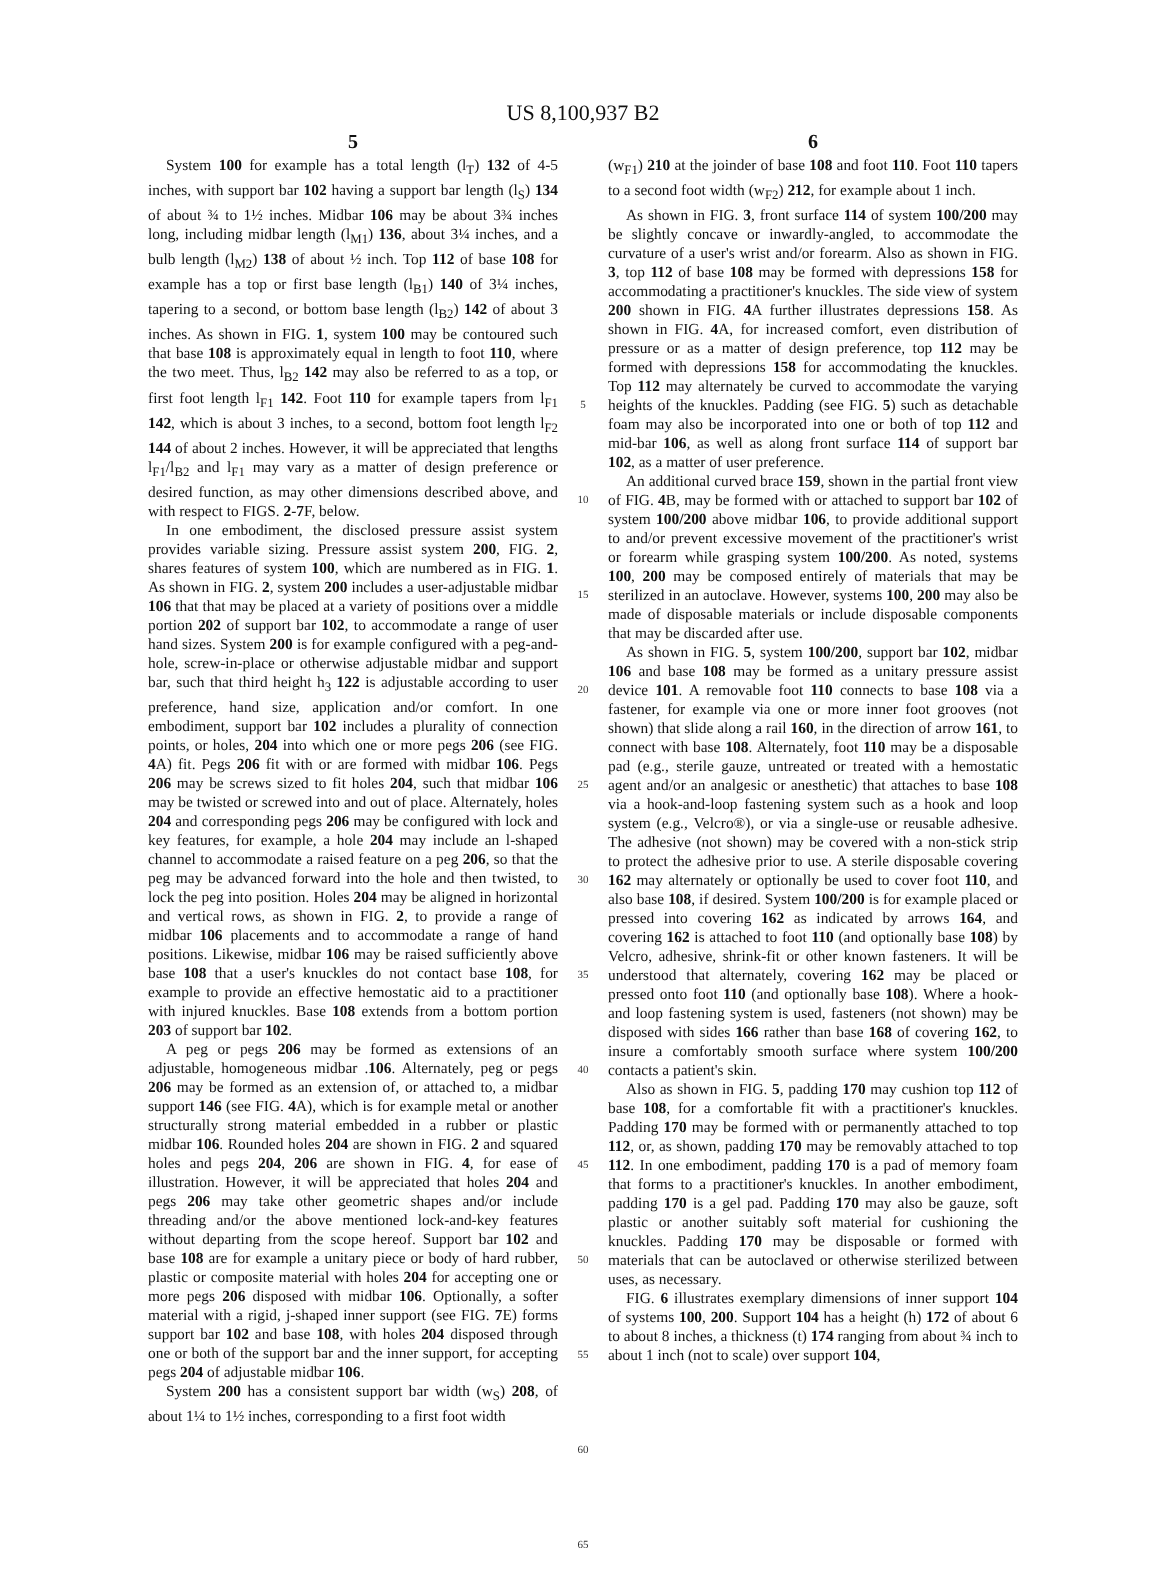US 8,100,937 B2
5
System 100 for example has a total length (l<sub>T</sub>) 132 of 4-5 inches, with support bar 102 having a support bar length (l<sub>S</sub>) 134 of about ¾ to 1½ inches. Midbar 106 may be about 3¾ inches long, including midbar length (l<sub>M1</sub>) 136, about 3¼ inches, and a bulb length (l<sub>M2</sub>) 138 of about ½ inch. Top 112 of base 108 for example has a top or first base length (l<sub>B1</sub>) 140 of 3¼ inches, tapering to a second, or bottom base length (l<sub>B2</sub>) 142 of about 3 inches. As shown in FIG. 1, system 100 may be contoured such that base 108 is approximately equal in length to foot 110, where the two meet. Thus, l<sub>B2</sub> 142 may also be referred to as a top, or first foot length l<sub>F1</sub> 142. Foot 110 for example tapers from l<sub>F1</sub> 142, which is about 3 inches, to a second, bottom foot length l<sub>F2</sub> 144 of about 2 inches. However, it will be appreciated that lengths l<sub>F1</sub>/l<sub>B2</sub> and l<sub>F1</sub> may vary as a matter of design preference or desired function, as may other dimensions described above, and with respect to FIGS. 2-7 F, below.
In one embodiment, the disclosed pressure assist system provides variable sizing. Pressure assist system 200, FIG. 2, shares features of system 100, which are numbered as in FIG. 1. As shown in FIG. 2, system 200 includes a user-adjustable midbar 106 that that may be placed at a variety of positions over a middle portion 202 of support bar 102, to accommodate a range of user hand sizes. System 200 is for example configured with a peg-and-hole, screw-in-place or otherwise adjustable midbar and support bar, such that third height h<sub>3</sub> 122 is adjustable according to user preference, hand size, application and/or comfort. In one embodiment, support bar 102 includes a plurality of connection points, or holes, 204 into which one or more pegs 206 (see FIG. 4 A) fit. Pegs 206 fit with or are formed with midbar 106. Pegs 206 may be screws sized to fit holes 204, such that midbar 106 may be twisted or screwed into and out of place. Alternately, holes 204 and corresponding pegs 206 may be configured with lock and key features, for example, a hole 204 may include an l-shaped channel to accommodate a raised feature on a peg 206, so that the peg may be advanced forward into the hole and then twisted, to lock the peg into position. Holes 204 may be aligned in horizontal and vertical rows, as shown in FIG. 2, to provide a range of midbar 106 placements and to accommodate a range of hand positions. Likewise, midbar 106 may be raised sufficiently above base 108 that a user's knuckles do not contact base 108, for example to provide an effective hemostatic aid to a practitioner with injured knuckles. Base 108 extends from a bottom portion 203 of support bar 102.
A peg or pegs 206 may be formed as extensions of an adjustable, homogeneous midbar .106. Alternately, peg or pegs 206 may be formed as an extension of, or attached to, a midbar support 146 (see FIG. 4 A), which is for example metal or another structurally strong material embedded in a rubber or plastic midbar 106. Rounded holes 204 are shown in FIG. 2 and squared holes and pegs 204, 206 are shown in FIG. 4, for ease of illustration. However, it will be appreciated that holes 204 and pegs 206 may take other geometric shapes and/or include threading and/or the above mentioned lock-and-key features without departing from the scope hereof. Support bar 102 and base 108 are for example a unitary piece or body of hard rubber, plastic or composite material with holes 204 for accepting one or more pegs 206 disposed with midbar 106. Optionally, a softer material with a rigid, j-shaped inner support (see FIG. 7 E) forms support bar 102 and base 108, with holes 204 disposed through one or both of the support bar and the inner support, for accepting pegs 204 of adjustable midbar 106.
System 200 has a consistent support bar width (w<sub>S</sub>) 208, of about 1¼ to 1½ inches, corresponding to a first foot width
5
10
15
20
25
30
35
40
45
50
55
60
65
6
(w<sub>F1</sub>) 210 at the joinder of base 108 and foot 110. Foot 110 tapers to a second foot width (w<sub>F2</sub>) 212, for example about 1 inch.
As shown in FIG. 3, front surface 114 of system 100/200 may be slightly concave or inwardly-angled, to accommodate the curvature of a user's wrist and/or forearm. Also as shown in FIG. 3, top 112 of base 108 may be formed with depressions 158 for accommodating a practitioner's knuckles. The side view of system 200 shown in FIG. 4 A further illustrates depressions 158. As shown in FIG. 4 A, for increased comfort, even distribution of pressure or as a matter of design preference, top 112 may be formed with depressions 158 for accommodating the knuckles. Top 112 may alternately be curved to accommodate the varying heights of the knuckles. Padding (see FIG. 5) such as detachable foam may also be incorporated into one or both of top 112 and mid-bar 106, as well as along front surface 114 of support bar 102, as a matter of user preference.
An additional curved brace 159, shown in the partial front view of FIG. 4 B, may be formed with or attached to support bar 102 of system 100/200 above midbar 106, to provide additional support to and/or prevent excessive movement of the practitioner's wrist or forearm while grasping system 100/200. As noted, systems 100, 200 may be composed entirely of materials that may be sterilized in an autoclave. However, systems 100, 200 may also be made of disposable materials or include disposable components that may be discarded after use.
As shown in FIG. 5, system 100/200, support bar 102, midbar 106 and base 108 may be formed as a unitary pressure assist device 101. A removable foot 110 connects to base 108 via a fastener, for example via one or more inner foot grooves (not shown) that slide along a rail 160, in the direction of arrow 161, to connect with base 108. Alternately, foot 110 may be a disposable pad (e.g., sterile gauze, untreated or treated with a hemostatic agent and/or an analgesic or anesthetic) that attaches to base 108 via a hook-and-loop fastening system such as a hook and loop system (e.g., Velcro®), or via a single-use or reusable adhesive. The adhesive (not shown) may be covered with a non-stick strip to protect the adhesive prior to use. A sterile disposable covering 162 may alternately or optionally be used to cover foot 110, and also base 108, if desired. System 100/200 is for example placed or pressed into covering 162 as indicated by arrows 164, and covering 162 is attached to foot 110 (and optionally base 108) by Velcro, adhesive, shrink-fit or other known fasteners. It will be understood that alternately, covering 162 may be placed or pressed onto foot 110 (and optionally base 108). Where a hook-and loop fastening system is used, fasteners (not shown) may be disposed with sides 166 rather than base 168 of covering 162, to insure a comfortably smooth surface where system 100/200 contacts a patient's skin.
Also as shown in FIG. 5, padding 170 may cushion top 112 of base 108, for a comfortable fit with a practitioner's knuckles. Padding 170 may be formed with or permanently attached to top 112, or, as shown, padding 170 may be removably attached to top 112. In one embodiment, padding 170 is a pad of memory foam that forms to a practitioner's knuckles. In another embodiment, padding 170 is a gel pad. Padding 170 may also be gauze, soft plastic or another suitably soft material for cushioning the knuckles. Padding 170 may be disposable or formed with materials that can be autoclaved or otherwise sterilized between uses, as necessary.
FIG. 6 illustrates exemplary dimensions of inner support 104 of systems 100, 200. Support 104 has a height (h) 172 of about 6 to about 8 inches, a thickness (t) 174 ranging from about ¾ inch to about 1 inch (not to scale) over support 104,